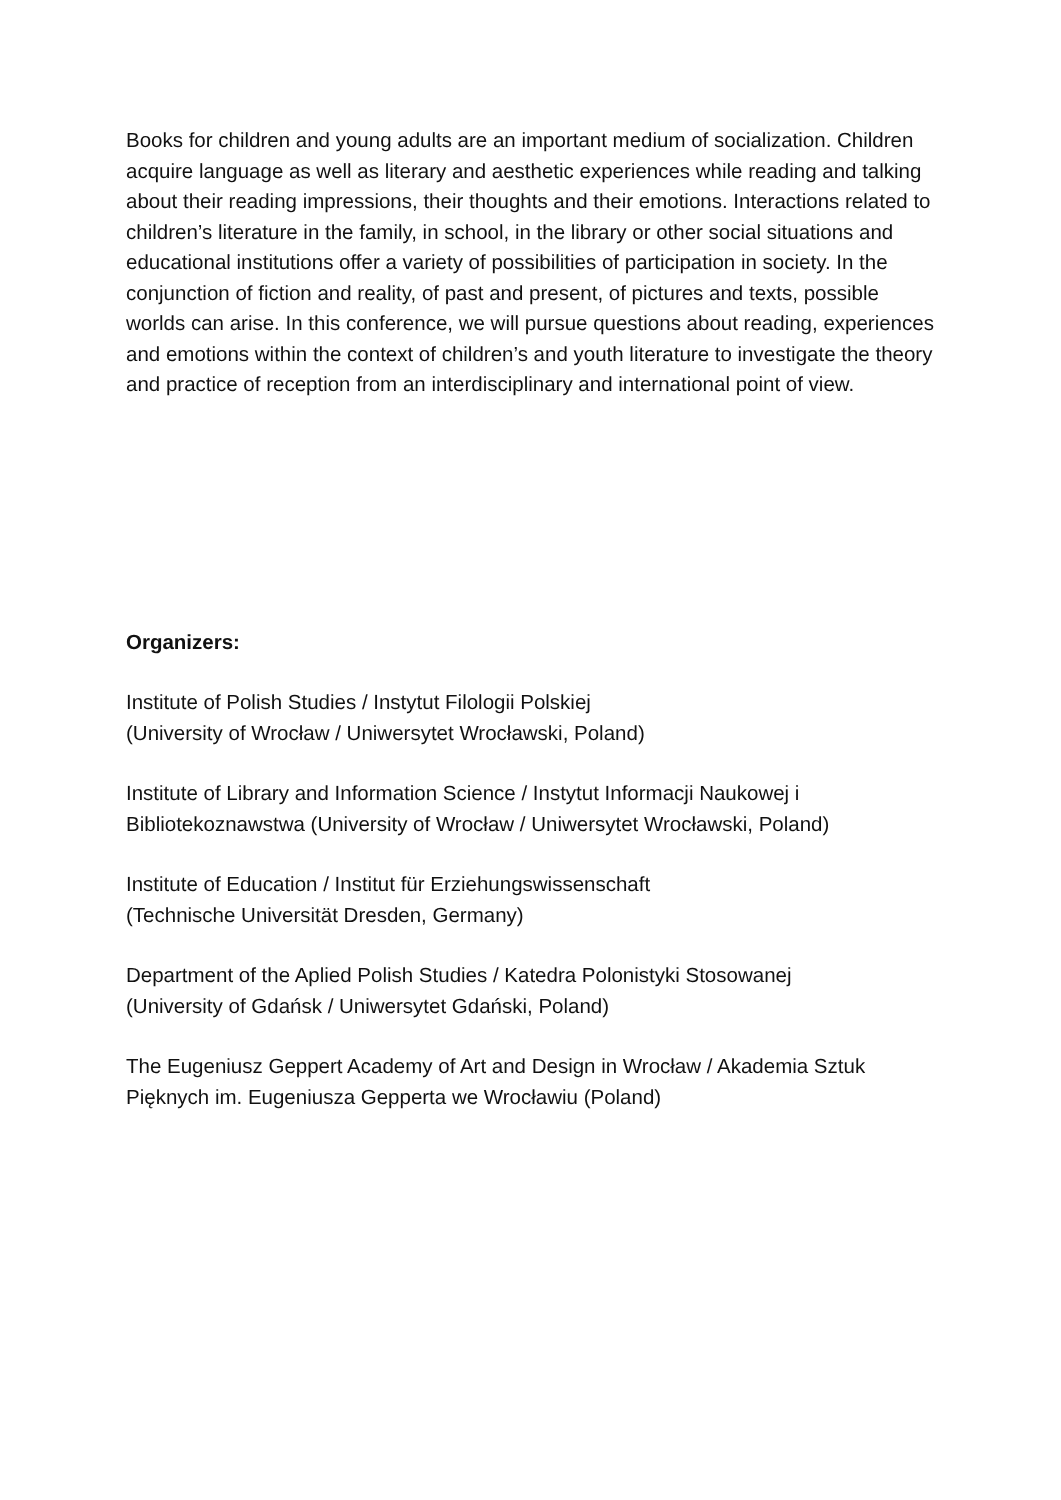Books for children and young adults are an important medium of socialization. Children acquire language as well as literary and aesthetic experiences while reading and talking about their reading impressions, their thoughts and their emotions. Interactions related to children’s literature in the family, in school, in the library or other social situations and educational institutions offer a variety of possibilities of participation in society. In the conjunction of fiction and reality, of past and present, of pictures and texts, possible worlds can arise. In this conference, we will pursue questions about reading, experiences and emotions within the context of children’s and youth literature to investigate the theory and practice of reception from an interdisciplinary and international point of view.
Organizers:
Institute of Polish Studies / Instytut Filologii Polskiej
(University of Wrocław / Uniwersytet Wrocławski, Poland)
Institute of Library and Information Science / Instytut Informacji Naukowej i Bibliotekoznawstwa (University of Wrocław / Uniwersytet Wrocławski, Poland)
Institute of Education / Institut für Erziehungswissenschaft
(Technische Universität Dresden, Germany)
Department of the Aplied Polish Studies / Katedra Polonistyki Stosowanej
(University of Gdańsk / Uniwersytet Gdański, Poland)
The Eugeniusz Geppert Academy of Art and Design in Wrocław / Akademia Sztuk Pięknych im. Eugeniusza Gepperta we Wrocławiu (Poland)